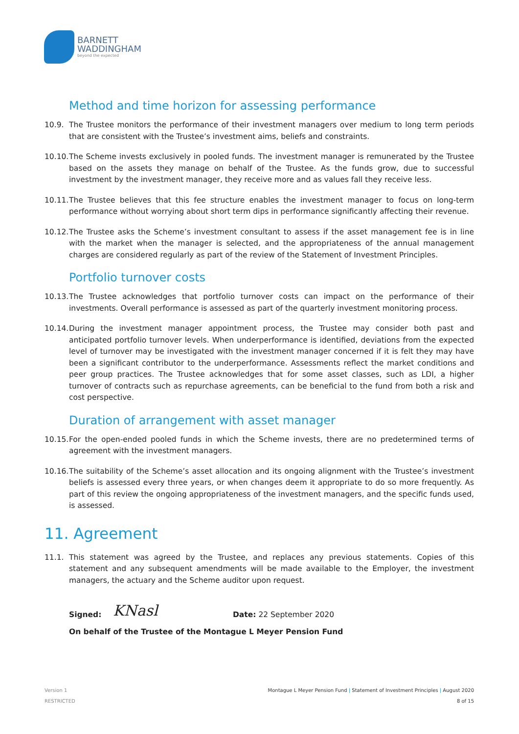BARNETT
WADDINGHAM
beyond the expected
Method and time horizon for assessing performance
10.9. The Trustee monitors the performance of their investment managers over medium to long term periods that are consistent with the Trustee’s investment aims, beliefs and constraints.
10.10.
The Scheme invests exclusively in pooled funds. The investment manager is remunerated by the Trustee based on the assets they manage on behalf of the Trustee. As the funds grow, due to successful investment by the investment manager, they receive more and as values fall they receive less.
10.11.
The Trustee believes that this fee structure enables the investment manager to focus on long-term performance without worrying about short term dips in performance significantly affecting their revenue.
10.12.
The Trustee asks the Scheme’s investment consultant to assess if the asset management fee is in line with the market when the manager is selected, and the appropriateness of the annual management charges are considered regularly as part of the review of the Statement of Investment Principles.
Portfolio turnover costs
10.13.
The Trustee acknowledges that portfolio turnover costs can impact on the performance of their investments. Overall performance is assessed as part of the quarterly investment monitoring process.
10.14.
During the investment manager appointment process, the Trustee may consider both past and anticipated portfolio turnover levels. When underperformance is identified, deviations from the expected level of turnover may be investigated with the investment manager concerned if it is felt they may have been a significant contributor to the underperformance. Assessments reflect the market conditions and peer group practices. The Trustee acknowledges that for some asset classes, such as LDI, a higher turnover of contracts such as repurchase agreements, can be beneficial to the fund from both a risk and cost perspective.
Duration of arrangement with asset manager
10.15.
For the open-ended pooled funds in which the Scheme invests, there are no predetermined terms of agreement with the investment managers.
10.16.
The suitability of the Scheme’s asset allocation and its ongoing alignment with the Trustee’s investment beliefs is assessed every three years, or when changes deem it appropriate to do so more frequently. As part of this review the ongoing appropriateness of the investment managers, and the specific funds used, is assessed.
11. Agreement
11.1. This statement was agreed by the Trustee, and replaces any previous statements. Copies of this statement and any subsequent amendments will be made available to the Employer, the investment managers, the actuary and the Scheme auditor upon request.
Signed: KNasl Date: 22 September 2020
On behalf of the Trustee of the Montague L Meyer Pension Fund
Montague L Meyer Pension Fund | Statement of Investment Principles | August 2020
8 of 15
Version 1
RESTRICTED